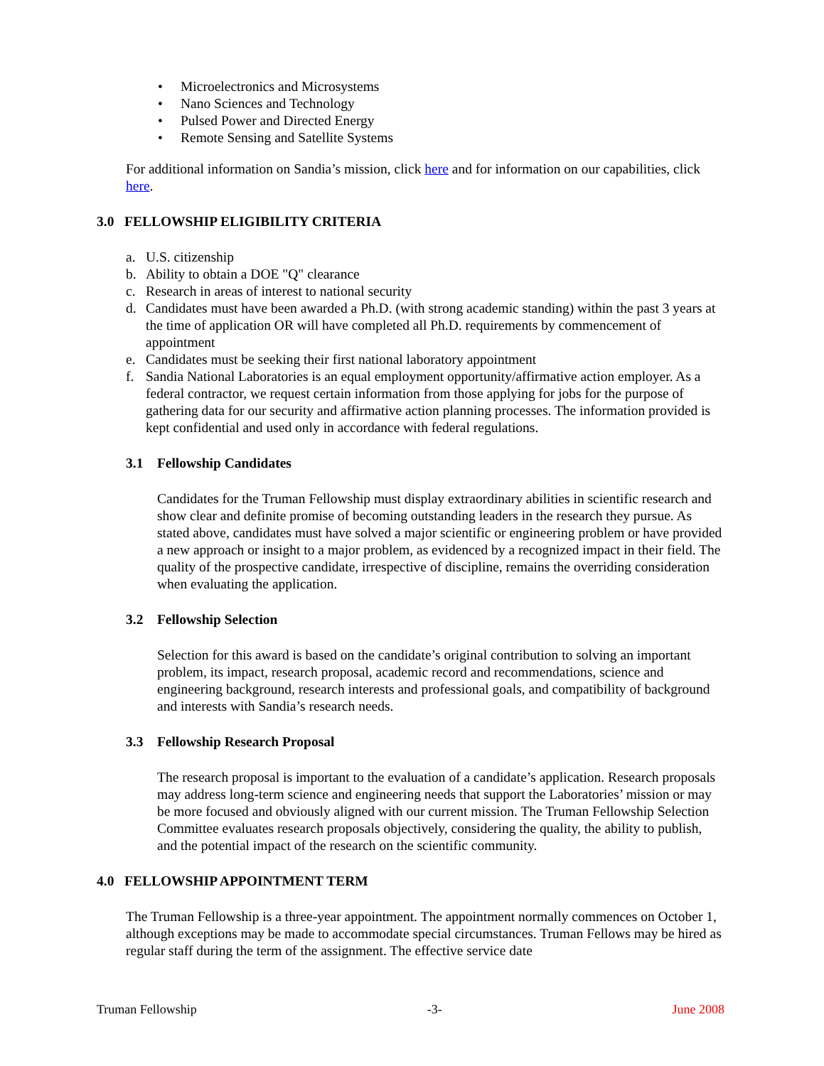• Microelectronics and Microsystems
• Nano Sciences and Technology
• Pulsed Power and Directed Energy
• Remote Sensing and Satellite Systems
For additional information on Sandia’s mission, click here and for information on our capabilities, click here.
3.0 FELLOWSHIP ELIGIBILITY CRITERIA
a. U.S. citizenship
b. Ability to obtain a DOE "Q" clearance
c. Research in areas of interest to national security
d. Candidates must have been awarded a Ph.D. (with strong academic standing) within the past 3 years at the time of application OR will have completed all Ph.D. requirements by commencement of appointment
e. Candidates must be seeking their first national laboratory appointment
f. Sandia National Laboratories is an equal employment opportunity/affirmative action employer. As a federal contractor, we request certain information from those applying for jobs for the purpose of gathering data for our security and affirmative action planning processes. The information provided is kept confidential and used only in accordance with federal regulations.
3.1 Fellowship Candidates
Candidates for the Truman Fellowship must display extraordinary abilities in scientific research and show clear and definite promise of becoming outstanding leaders in the research they pursue. As stated above, candidates must have solved a major scientific or engineering problem or have provided a new approach or insight to a major problem, as evidenced by a recognized impact in their field. The quality of the prospective candidate, irrespective of discipline, remains the overriding consideration when evaluating the application.
3.2 Fellowship Selection
Selection for this award is based on the candidate’s original contribution to solving an important problem, its impact, research proposal, academic record and recommendations, science and engineering background, research interests and professional goals, and compatibility of background and interests with Sandia’s research needs.
3.3 Fellowship Research Proposal
The research proposal is important to the evaluation of a candidate’s application. Research proposals may address long-term science and engineering needs that support the Laboratories’ mission or may be more focused and obviously aligned with our current mission. The Truman Fellowship Selection Committee evaluates research proposals objectively, considering the quality, the ability to publish, and the potential impact of the research on the scientific community.
4.0 FELLOWSHIP APPOINTMENT TERM
The Truman Fellowship is a three-year appointment. The appointment normally commences on October 1, although exceptions may be made to accommodate special circumstances. Truman Fellows may be hired as regular staff during the term of the assignment. The effective service date
Truman Fellowship -3- June 2008